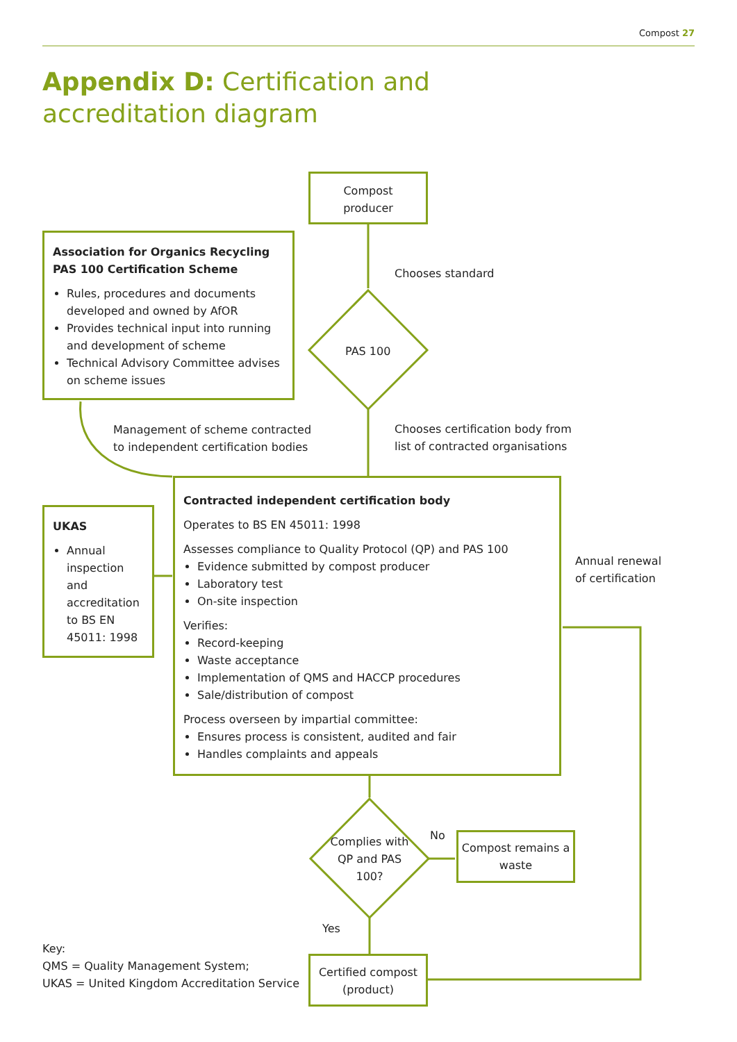Compost 27
Appendix D: Certification and
accreditation diagram
Compost
producer
Association for Organics Recycling
PAS 100 Certification Scheme
Rules, procedures and documents developed and owned by AfOR
Provides technical input into running and development of scheme
Technical Advisory Committee advises on scheme issues
Chooses standard
PAS 100
Management of scheme contracted
to independent certification bodies
Chooses certification body from
list of contracted organisations
UKAS
Annual inspection and accreditation to BS EN 45011: 1998
Contracted independent certification body
Operates to BS EN 45011: 1998
Assesses compliance to Quality Protocol (QP) and PAS 100
Evidence submitted by compost producer
Laboratory test
On-site inspection
Verifies:
Record-keeping
Waste acceptance
Implementation of QMS and HACCP procedures
Sale/distribution of compost
Process overseen by impartial committee:
Ensures process is consistent, audited and fair
Handles complaints and appeals
Annual renewal
of certification
Complies with QP and PAS 100?
No
Compost remains a waste
Yes
Key:
QMS = Quality Management System;
UKAS = United Kingdom Accreditation Service
Certified compost
(product)